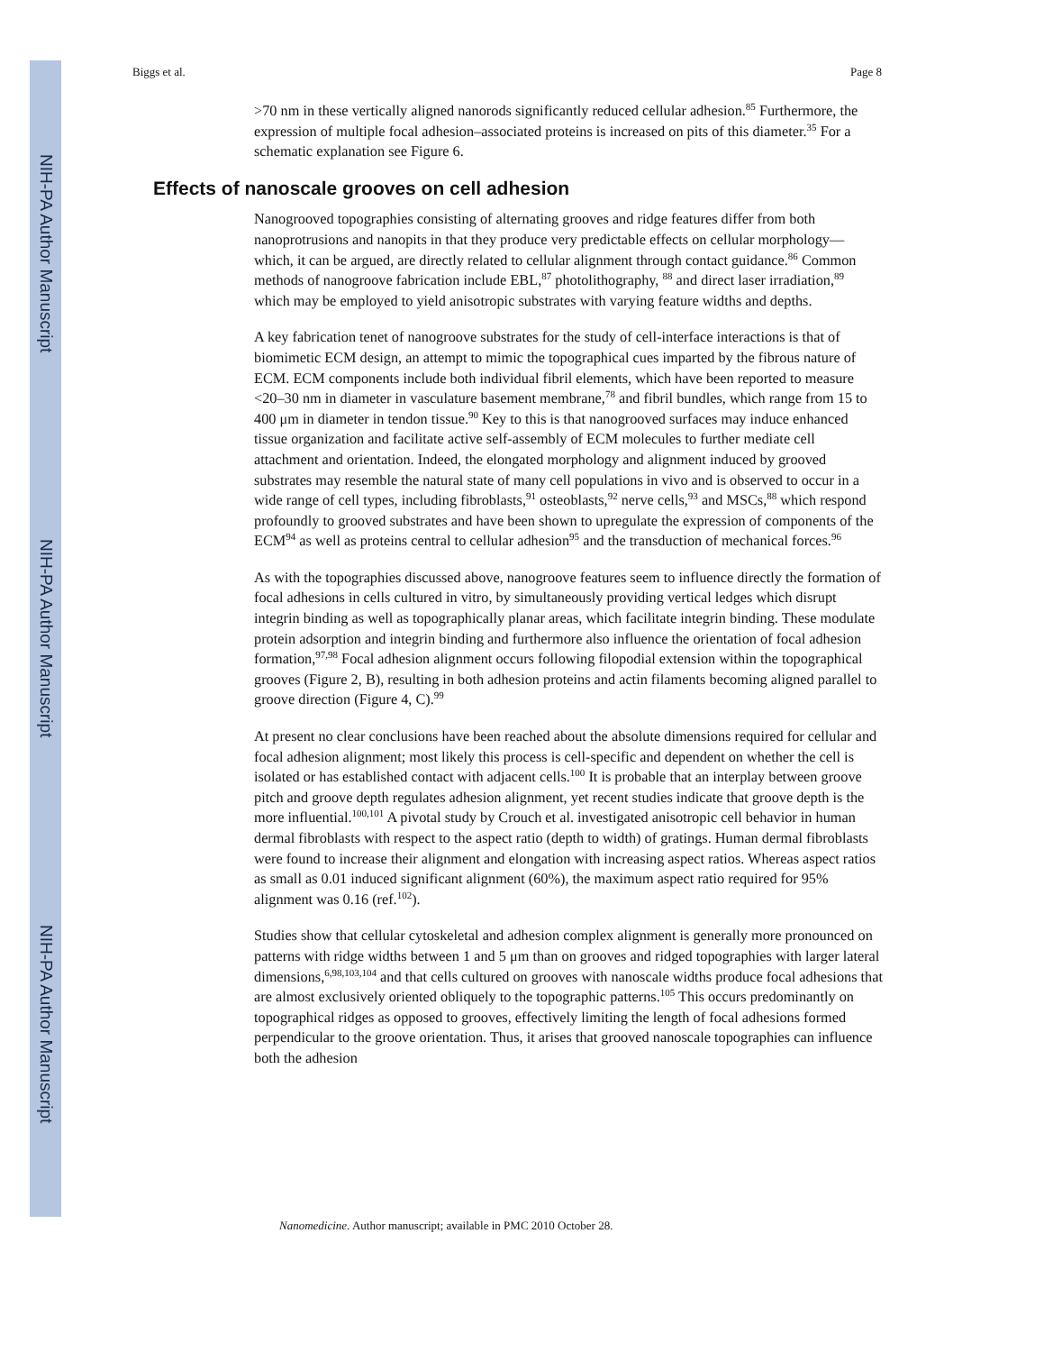NIH-PA Author Manuscript
NIH-PA Author Manuscript
NIH-PA Author Manuscript
Biggs et al. Page 8
>70 nm in these vertically aligned nanorods significantly reduced cellular adhesion.<sup>85</sup> Furthermore, the expression of multiple focal adhesion–associated proteins is increased on pits of this diameter.<sup>35</sup> For a schematic explanation see Figure 6.
Effects of nanoscale grooves on cell adhesion
Nanogrooved topographies consisting of alternating grooves and ridge features differ from both nanoprotrusions and nanopits in that they produce very predictable effects on cellular morphology— which, it can be argued, are directly related to cellular alignment through contact guidance.<sup>86</sup> Common methods of nanogroove fabrication include EBL,<sup>87</sup> photolithography, <sup>88</sup> and direct laser irradiation,<sup>89</sup> which may be employed to yield anisotropic substrates with varying feature widths and depths.
A key fabrication tenet of nanogroove substrates for the study of cell-interface interactions is that of biomimetic ECM design, an attempt to mimic the topographical cues imparted by the fibrous nature of ECM. ECM components include both individual fibril elements, which have been reported to measure <20–30 nm in diameter in vasculature basement membrane,<sup>78</sup> and fibril bundles, which range from 15 to 400 μm in diameter in tendon tissue.<sup>90</sup> Key to this is that nanogrooved surfaces may induce enhanced tissue organization and facilitate active self-assembly of ECM molecules to further mediate cell attachment and orientation. Indeed, the elongated morphology and alignment induced by grooved substrates may resemble the natural state of many cell populations in vivo and is observed to occur in a wide range of cell types, including fibroblasts,<sup>91</sup> osteoblasts,<sup>92</sup> nerve cells,<sup>93</sup> and MSCs,<sup>88</sup> which respond profoundly to grooved substrates and have been shown to upregulate the expression of components of the ECM<sup>94</sup> as well as proteins central to cellular adhesion<sup>95</sup> and the transduction of mechanical forces.<sup>96</sup>
As with the topographies discussed above, nanogroove features seem to influence directly the formation of focal adhesions in cells cultured in vitro, by simultaneously providing vertical ledges which disrupt integrin binding as well as topographically planar areas, which facilitate integrin binding. These modulate protein adsorption and integrin binding and furthermore also influence the orientation of focal adhesion formation,<sup>97,98</sup> Focal adhesion alignment occurs following filopodial extension within the topographical grooves (Figure 2, B), resulting in both adhesion proteins and actin filaments becoming aligned parallel to groove direction (Figure 4, C).<sup>99</sup>
At present no clear conclusions have been reached about the absolute dimensions required for cellular and focal adhesion alignment; most likely this process is cell-specific and dependent on whether the cell is isolated or has established contact with adjacent cells.<sup>100</sup> It is probable that an interplay between groove pitch and groove depth regulates adhesion alignment, yet recent studies indicate that groove depth is the more influential.<sup>100,101</sup> A pivotal study by Crouch et al. investigated anisotropic cell behavior in human dermal fibroblasts with respect to the aspect ratio (depth to width) of gratings. Human dermal fibroblasts were found to increase their alignment and elongation with increasing aspect ratios. Whereas aspect ratios as small as 0.01 induced significant alignment (60%), the maximum aspect ratio required for 95% alignment was 0.16 (ref.<sup>102</sup>).
Studies show that cellular cytoskeletal and adhesion complex alignment is generally more pronounced on patterns with ridge widths between 1 and 5 μm than on grooves and ridged topographies with larger lateral dimensions,<sup>6,98,103,104</sup> and that cells cultured on grooves with nanoscale widths produce focal adhesions that are almost exclusively oriented obliquely to the topographic patterns.<sup>105</sup> This occurs predominantly on topographical ridges as opposed to grooves, effectively limiting the length of focal adhesions formed perpendicular to the groove orientation. Thus, it arises that grooved nanoscale topographies can influence both the adhesion
Nanomedicine. Author manuscript; available in PMC 2010 October 28.